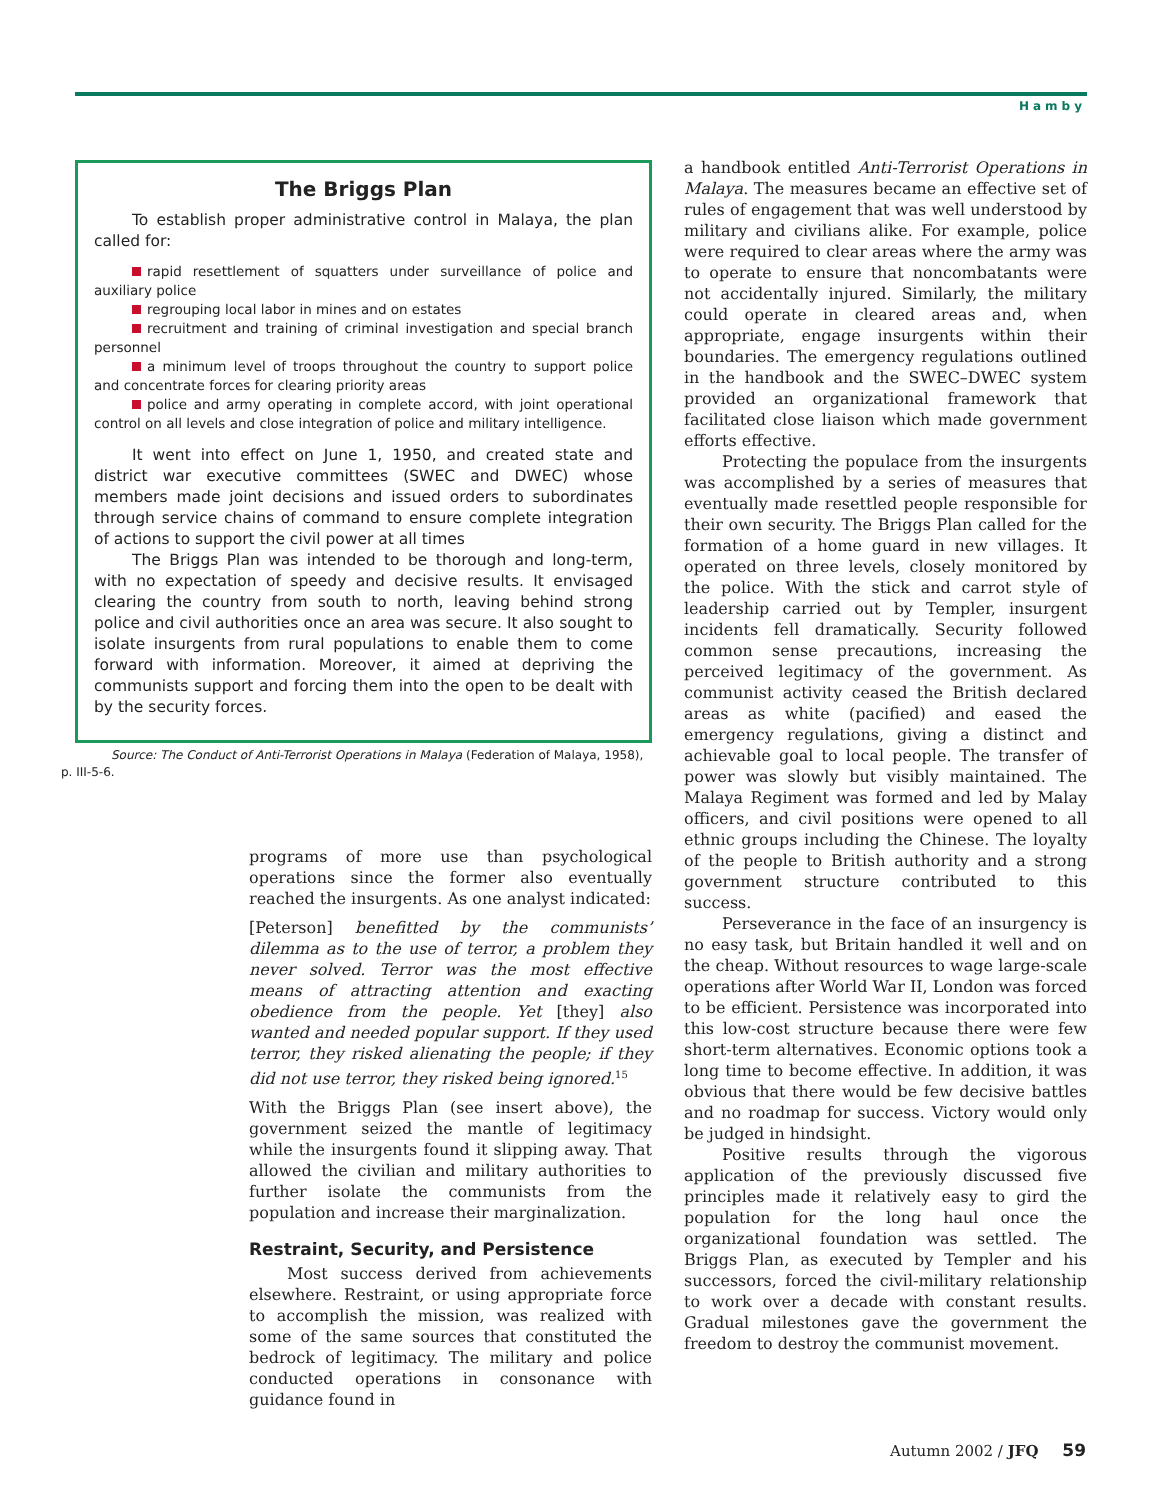Hamby
The Briggs Plan
To establish proper administrative control in Malaya, the plan called for:
rapid resettlement of squatters under surveillance of police and auxiliary police
regrouping local labor in mines and on estates
recruitment and training of criminal investigation and special branch personnel
a minimum level of troops throughout the country to support police and concentrate forces for clearing priority areas
police and army operating in complete accord, with joint operational control on all levels and close integration of police and military intelligence.
It went into effect on June 1, 1950, and created state and district war executive committees (SWEC and DWEC) whose members made joint decisions and issued orders to subordinates through service chains of command to ensure complete integration of actions to support the civil power at all times
The Briggs Plan was intended to be thorough and long-term, with no expectation of speedy and decisive results. It envisaged clearing the country from south to north, leaving behind strong police and civil authorities once an area was secure. It also sought to isolate insurgents from rural populations to enable them to come forward with information. Moreover, it aimed at depriving the communists support and forcing them into the open to be dealt with by the security forces.
Source: The Conduct of Anti-Terrorist Operations in Malaya (Federation of Malaya, 1958), p. III-5-6.
programs of more use than psychological operations since the former also eventually reached the insurgents. As one analyst indicated:
[Peterson] benefitted by the communists’ dilemma as to the use of terror, a problem they never solved. Terror was the most effective means of attracting attention and exacting obedience from the people. Yet [they] also wanted and needed popular support. If they used terror, they risked alienating the people; if they did not use terror, they risked being ignored.<sup>15</sup>
With the Briggs Plan (see insert above), the government seized the mantle of legitimacy while the insurgents found it slipping away. That allowed the civilian and military authorities to further isolate the communists from the population and increase their marginalization.
Restraint, Security, and Persistence
Most success derived from achievements elsewhere. Restraint, or using appropriate force to accomplish the mission, was realized with some of the same sources that constituted the bedrock of legitimacy. The military and police conducted operations in consonance with guidance found in
a handbook entitled Anti-Terrorist Operations in Malaya. The measures became an effective set of rules of engagement that was well understood by military and civilians alike. For example, police were required to clear areas where the army was to operate to ensure that noncombatants were not accidentally injured. Similarly, the military could operate in cleared areas and, when appropriate, engage insurgents within their boundaries. The emergency regulations outlined in the handbook and the SWEC–DWEC system provided an organizational framework that facilitated close liaison which made government efforts effective.
Protecting the populace from the insurgents was accomplished by a series of measures that eventually made resettled people responsible for their own security. The Briggs Plan called for the formation of a home guard in new villages. It operated on three levels, closely monitored by the police. With the stick and carrot style of leadership carried out by Templer, insurgent incidents fell dramatically. Security followed common sense precautions, increasing the perceived legitimacy of the government. As communist activity ceased the British declared areas as white (pacified) and eased the emergency regulations, giving a distinct and achievable goal to local people. The transfer of power was slowly but visibly maintained. The Malaya Regiment was formed and led by Malay officers, and civil positions were opened to all ethnic groups including the Chinese. The loyalty of the people to British authority and a strong government structure contributed to this success.
Perseverance in the face of an insurgency is no easy task, but Britain handled it well and on the cheap. Without resources to wage large-scale operations after World War II, London was forced to be efficient. Persistence was incorporated into this low-cost structure because there were few short-term alternatives. Economic options took a long time to become effective. In addition, it was obvious that there would be few decisive battles and no roadmap for success. Victory would only be judged in hindsight.
Positive results through the vigorous application of the previously discussed five principles made it relatively easy to gird the population for the long haul once the organizational foundation was settled. The Briggs Plan, as executed by Templer and his successors, forced the civil-military relationship to work over a decade with constant results. Gradual milestones gave the government the freedom to destroy the communist movement.
Autumn 2002 / JFQ 59